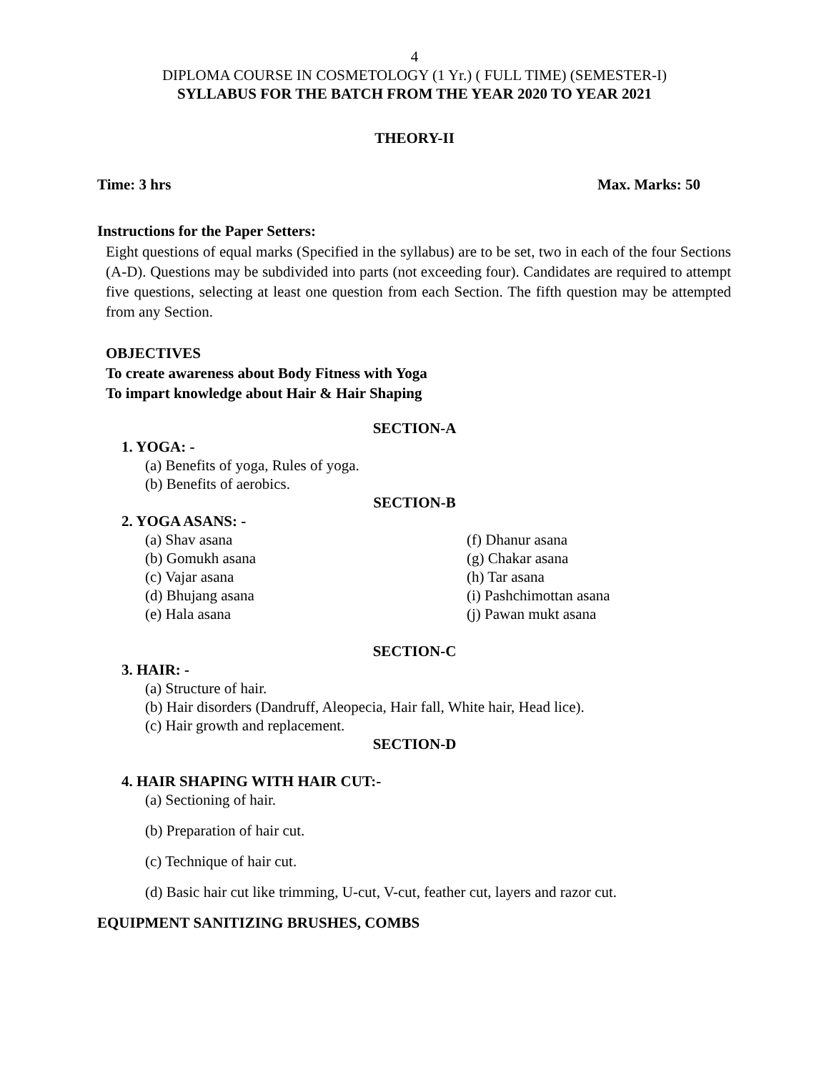4
DIPLOMA COURSE IN COSMETOLOGY (1 Yr.) ( FULL TIME) (SEMESTER-I)
SYLLABUS FOR THE BATCH FROM THE YEAR 2020 TO YEAR 2021
THEORY-II
Time: 3 hrs Max. Marks: 50
Instructions for the Paper Setters:
Eight questions of equal marks (Specified in the syllabus) are to be set, two in each of the four Sections (A-D). Questions may be subdivided into parts (not exceeding four). Candidates are required to attempt five questions, selecting at least one question from each Section. The fifth question may be attempted from any Section.
OBJECTIVES
To create awareness about Body Fitness with Yoga
To impart knowledge about Hair & Hair Shaping
SECTION-A
1. YOGA: -
(a) Benefits of yoga, Rules of yoga.
(b) Benefits of aerobics.
SECTION-B
2. YOGA ASANS: -
(a) Shav asana (f) Dhanur asana
(b) Gomukh asana (g) Chakar asana
(c) Vajar asana (h) Tar asana
(d) Bhujang asana (i) Pashchimottan asana
(e) Hala asana (j) Pawan mukt asana
SECTION-C
3. HAIR: -
(a) Structure of hair.
(b) Hair disorders (Dandruff, Aleopecia, Hair fall, White hair, Head lice).
(c) Hair growth and replacement.
SECTION-D
4. HAIR SHAPING WITH HAIR CUT:-
(a) Sectioning of hair.
(b) Preparation of hair cut.
(c) Technique of hair cut.
(d) Basic hair cut like trimming, U-cut, V-cut, feather cut, layers and razor cut.
EQUIPMENT SANITIZING BRUSHES, COMBS